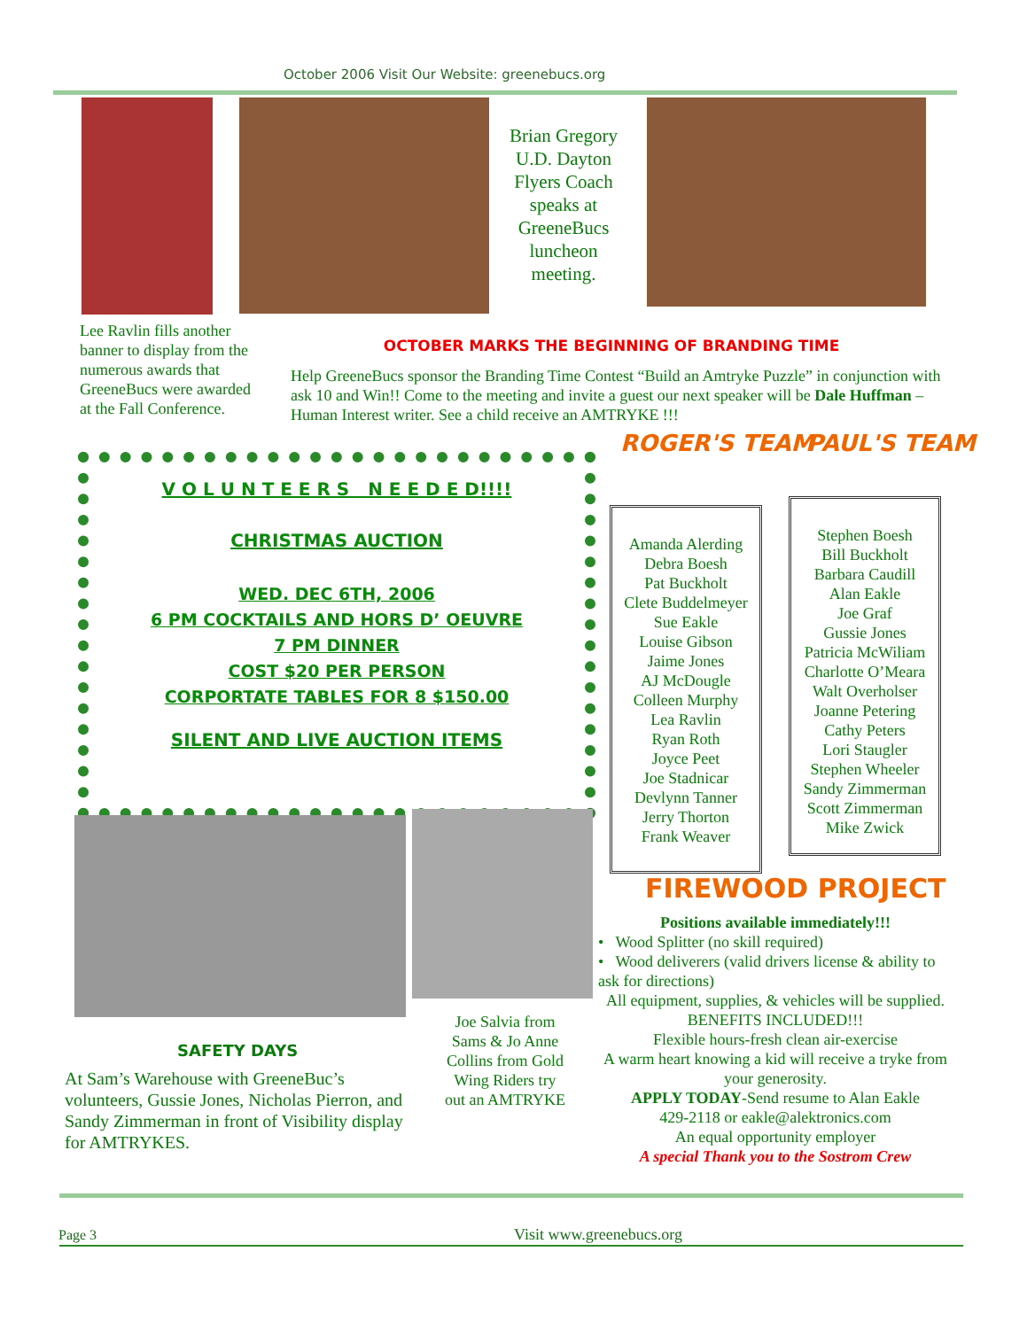October 2006 Visit Our Website: greenebucs.org
Brian Gregory U.D. Dayton Flyers Coach speaks at GreeneBucs luncheon meeting.
Lee Ravlin fills another banner to display from the numerous awards that GreeneBucs were awarded at the Fall Conference.
OCTOBER MARKS THE BEGINNING OF BRANDING TIME
Help GreeneBucs sponsor the Branding Time Contest “Build an Amtryke Puzzle” in conjunction with ask 10 and Win!! Come to the meeting and invite a guest our next speaker will be Dale Huffman –Human Interest writer. See a child receive an AMTRYKE !!!
V O L U N T E E R S N E E D E D!!!!
CHRISTMAS AUCTION
WED. DEC 6TH, 2006
6 PM COCKTAILS AND HORS D’ OEUVRE
7 PM DINNER
COST $20 PER PERSON
CORPORTATE TABLES FOR 8 $150.00
SILENT AND LIVE AUCTION ITEMS
ROGER'S TEAM PAUL'S TEAM
Amanda Alerding
Debra Boesh
Pat Buckholt
Clete Buddelmeyer
Sue Eakle
Louise Gibson
Jaime Jones
AJ McDougle
Colleen Murphy
Lea Ravlin
Ryan Roth
Joyce Peet
Joe Stadnicar
Devlynn Tanner
Jerry Thorton
Frank Weaver
Stephen Boesh
Bill Buckholt
Barbara Caudill
Alan Eakle
Joe Graf
Gussie Jones
Patricia McWiliam
Charlotte O’Meara
Walt Overholser
Joanne Petering
Cathy Peters
Lori Staugler
Stephen Wheeler
Sandy Zimmerman
Scott Zimmerman
Mike Zwick
FIREWOOD PROJECT
Positions available immediately!!!
• Wood Splitter (no skill required)
• Wood deliverers (valid drivers license & ability to ask for directions)
All equipment, supplies, & vehicles will be supplied.
BENEFITS INCLUDED!!!
Flexible hours-fresh clean air-exercise
A warm heart knowing a kid will receive a tryke from your generosity.
APPLY TODAY-Send resume to Alan Eakle
429-2118 or eakle@alektronics.com
An equal opportunity employer
A special Thank you to the Sostrom Crew
Joe Salvia from Sams & Jo Anne Collins from Gold Wing Riders try out an AMTRYKE
SAFETY DAYS
At Sam’s Warehouse with GreeneBuc’s volunteers, Gussie Jones, Nicholas Pierron, and Sandy Zimmerman in front of Visibility display for AMTRYKES.
Page 3 Visit www.greenebucs.org